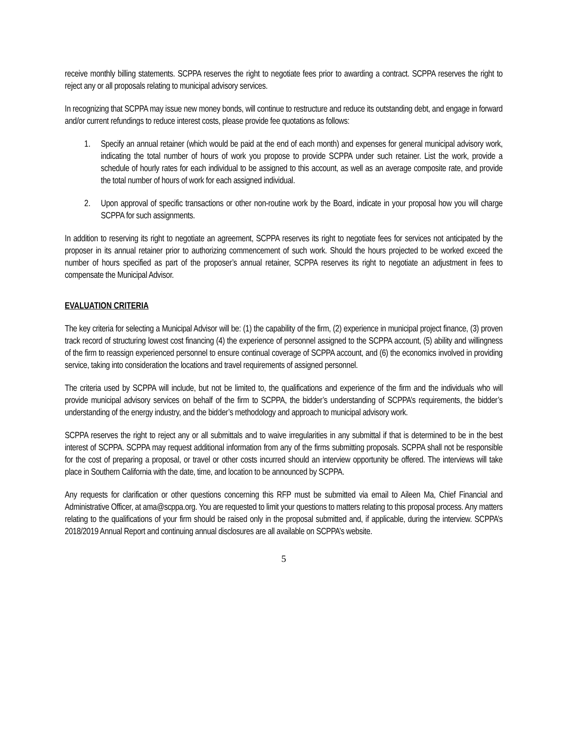receive monthly billing statements. SCPPA reserves the right to negotiate fees prior to awarding a contract. SCPPA reserves the right to reject any or all proposals relating to municipal advisory services.
In recognizing that SCPPA may issue new money bonds, will continue to restructure and reduce its outstanding debt, and engage in forward and/or current refundings to reduce interest costs, please provide fee quotations as follows:
1. Specify an annual retainer (which would be paid at the end of each month) and expenses for general municipal advisory work, indicating the total number of hours of work you propose to provide SCPPA under such retainer. List the work, provide a schedule of hourly rates for each individual to be assigned to this account, as well as an average composite rate, and provide the total number of hours of work for each assigned individual.
2. Upon approval of specific transactions or other non-routine work by the Board, indicate in your proposal how you will charge SCPPA for such assignments.
In addition to reserving its right to negotiate an agreement, SCPPA reserves its right to negotiate fees for services not anticipated by the proposer in its annual retainer prior to authorizing commencement of such work. Should the hours projected to be worked exceed the number of hours specified as part of the proposer’s annual retainer, SCPPA reserves its right to negotiate an adjustment in fees to compensate the Municipal Advisor.
EVALUATION CRITERIA
The key criteria for selecting a Municipal Advisor will be: (1) the capability of the firm, (2) experience in municipal project finance, (3) proven track record of structuring lowest cost financing (4) the experience of personnel assigned to the SCPPA account, (5) ability and willingness of the firm to reassign experienced personnel to ensure continual coverage of SCPPA account, and (6) the economics involved in providing service, taking into consideration the locations and travel requirements of assigned personnel.
The criteria used by SCPPA will include, but not be limited to, the qualifications and experience of the firm and the individuals who will provide municipal advisory services on behalf of the firm to SCPPA, the bidder’s understanding of SCPPA’s requirements, the bidder’s understanding of the energy industry, and the bidder’s methodology and approach to municipal advisory work.
SCPPA reserves the right to reject any or all submittals and to waive irregularities in any submittal if that is determined to be in the best interest of SCPPA. SCPPA may request additional information from any of the firms submitting proposals. SCPPA shall not be responsible for the cost of preparing a proposal, or travel or other costs incurred should an interview opportunity be offered. The interviews will take place in Southern California with the date, time, and location to be announced by SCPPA.
Any requests for clarification or other questions concerning this RFP must be submitted via email to Aileen Ma, Chief Financial and Administrative Officer, at ama@scppa.org. You are requested to limit your questions to matters relating to this proposal process. Any matters relating to the qualifications of your firm should be raised only in the proposal submitted and, if applicable, during the interview. SCPPA’s 2018/2019 Annual Report and continuing annual disclosures are all available on SCPPA’s website.
5